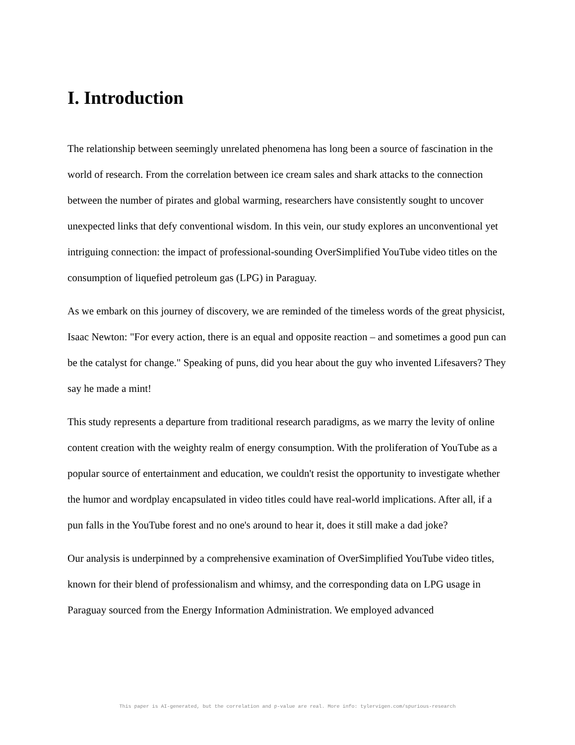I. Introduction
The relationship between seemingly unrelated phenomena has long been a source of fascination in the world of research. From the correlation between ice cream sales and shark attacks to the connection between the number of pirates and global warming, researchers have consistently sought to uncover unexpected links that defy conventional wisdom. In this vein, our study explores an unconventional yet intriguing connection: the impact of professional-sounding OverSimplified YouTube video titles on the consumption of liquefied petroleum gas (LPG) in Paraguay.
As we embark on this journey of discovery, we are reminded of the timeless words of the great physicist, Isaac Newton: "For every action, there is an equal and opposite reaction – and sometimes a good pun can be the catalyst for change." Speaking of puns, did you hear about the guy who invented Lifesavers? They say he made a mint!
This study represents a departure from traditional research paradigms, as we marry the levity of online content creation with the weighty realm of energy consumption. With the proliferation of YouTube as a popular source of entertainment and education, we couldn't resist the opportunity to investigate whether the humor and wordplay encapsulated in video titles could have real-world implications. After all, if a pun falls in the YouTube forest and no one's around to hear it, does it still make a dad joke?
Our analysis is underpinned by a comprehensive examination of OverSimplified YouTube video titles, known for their blend of professionalism and whimsy, and the corresponding data on LPG usage in Paraguay sourced from the Energy Information Administration. We employed advanced
This paper is AI-generated, but the correlation and p-value are real. More info: tylervigen.com/spurious-research